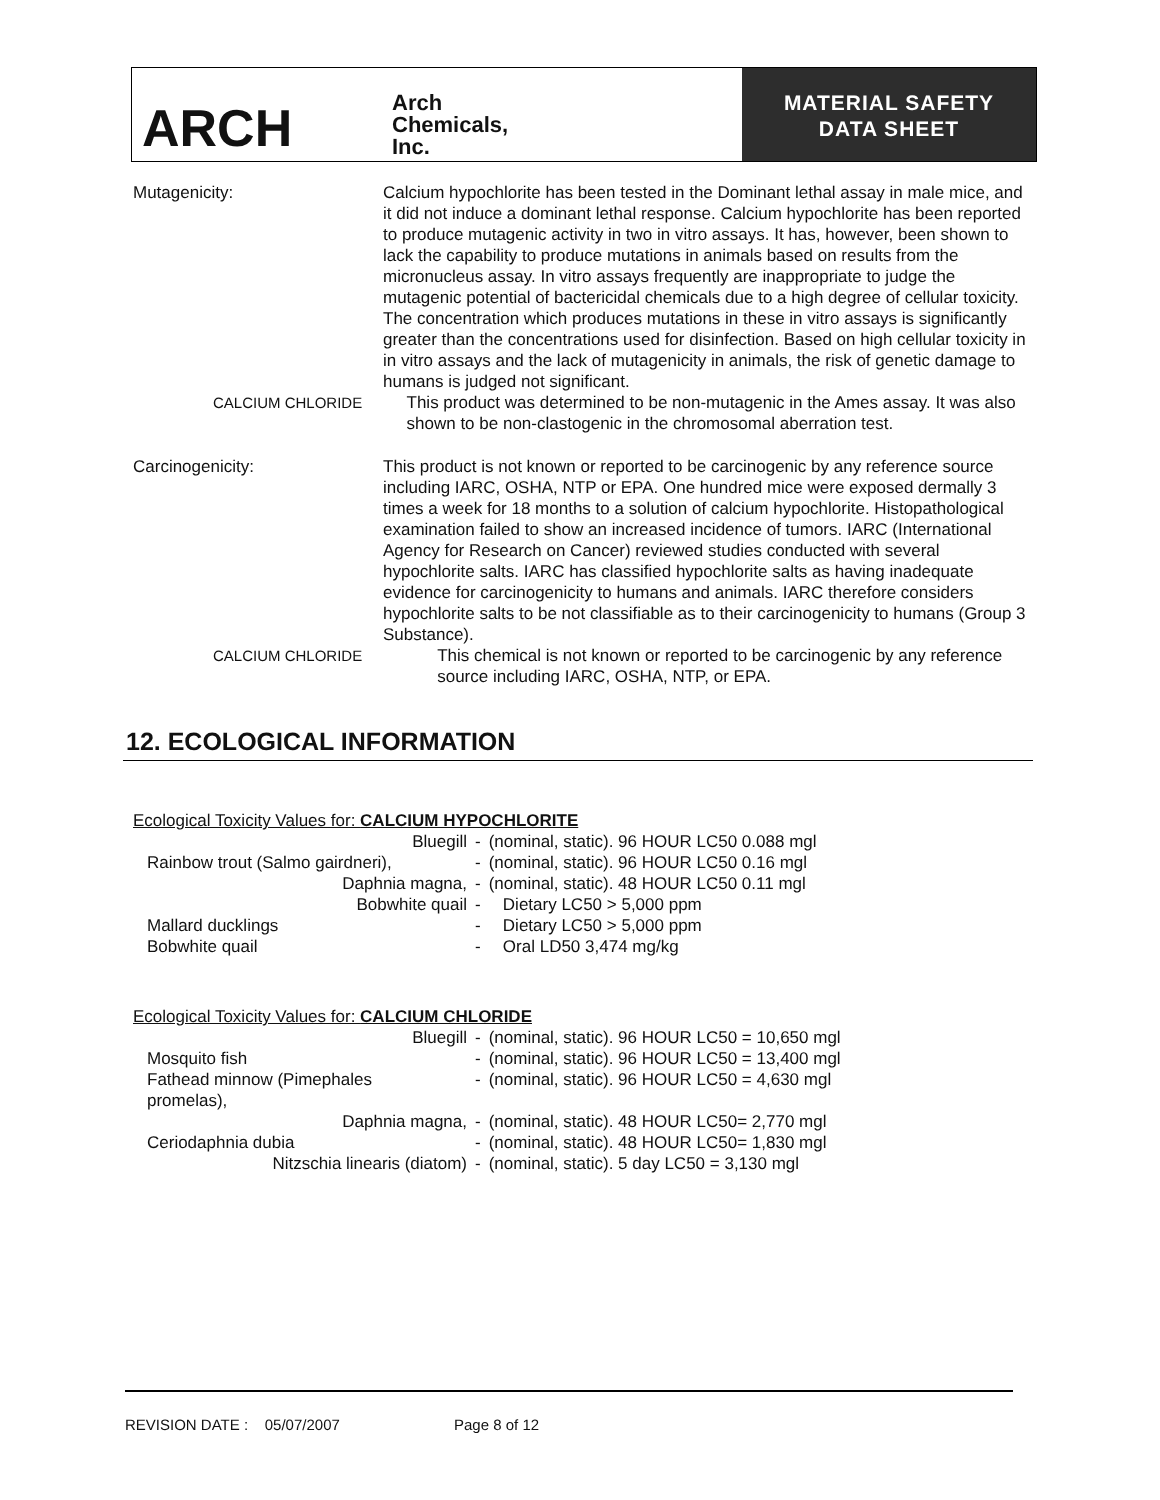ARCH
Arch
Chemicals,
Inc.
MATERIAL SAFETY
DATA SHEET
Mutagenicity: Calcium hypochlorite has been tested in the Dominant lethal assay in male mice, and it did not induce a dominant lethal response. Calcium hypochlorite has been reported to produce mutagenic activity in two in vitro assays. It has, however, been shown to lack the capability to produce mutations in animals based on results from the micronucleus assay. In vitro assays frequently are inappropriate to judge the mutagenic potential of bactericidal chemicals due to a high degree of cellular toxicity. The concentration which produces mutations in these in vitro assays is significantly greater than the concentrations used for disinfection. Based on high cellular toxicity in in vitro assays and the lack of mutagenicity in animals, the risk of genetic damage to humans is judged not significant.
CALCIUM CHLORIDE This product was determined to be non-mutagenic in the Ames assay. It was also shown to be non-clastogenic in the chromosomal aberration test.
Carcinogenicity: This product is not known or reported to be carcinogenic by any reference source including IARC, OSHA, NTP or EPA. One hundred mice were exposed dermally 3 times a week for 18 months to a solution of calcium hypochlorite. Histopathological examination failed to show an increased incidence of tumors. IARC (International Agency for Research on Cancer) reviewed studies conducted with several hypochlorite salts. IARC has classified hypochlorite salts as having inadequate evidence for carcinogenicity to humans and animals. IARC therefore considers hypochlorite salts to be not classifiable as to their carcinogenicity to humans (Group 3 Substance).
CALCIUM CHLORIDE This chemical is not known or reported to be carcinogenic by any reference source including IARC, OSHA, NTP, or EPA.
12. ECOLOGICAL INFORMATION
Ecological Toxicity Values for: CALCIUM HYPOCHLORITE
| Bluegill | - | (nominal, static). 96 HOUR LC50 0.088 mgl |
| Rainbow trout (Salmo gairdneri), | - | (nominal, static). 96 HOUR LC50 0.16 mgl |
| Daphnia magna, | - | (nominal, static). 48 HOUR LC50 0.11 mgl |
| Bobwhite quail | - | Dietary LC50 > 5,000 ppm |
| Mallard ducklings | - | Dietary LC50 > 5,000 ppm |
| Bobwhite quail | - | Oral LD50 3,474 mg/kg |
Ecological Toxicity Values for: CALCIUM CHLORIDE
| Bluegill | - | (nominal, static). 96 HOUR LC50 = 10,650 mgl |
| Mosquito fish | - | (nominal, static). 96 HOUR LC50 = 13,400 mgl |
| Fathead minnow (Pimephales promelas), | - | (nominal, static). 96 HOUR LC50 = 4,630 mgl |
| Daphnia magna, | - | (nominal, static). 48 HOUR LC50= 2,770 mgl |
| Ceriodaphnia dubia | - | (nominal, static). 48 HOUR LC50= 1,830 mgl |
| Nitzschia linearis (diatom) | - | (nominal, static). 5 day LC50 = 3,130 mgl |
REVISION DATE : 05/07/2007 Page 8 of 12